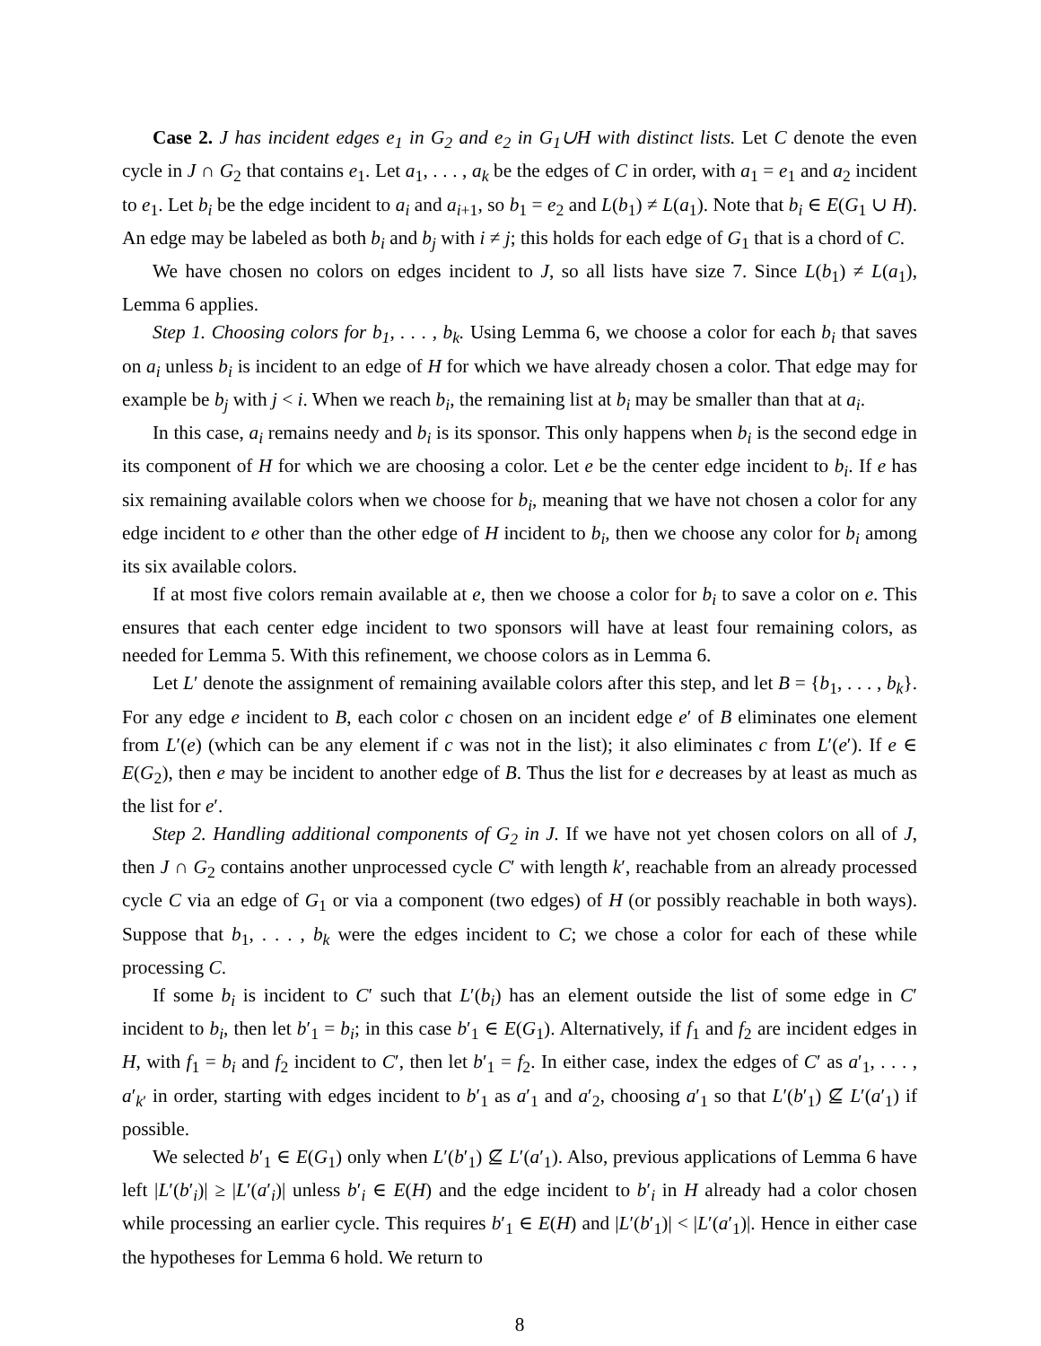Case 2. J has incident edges e<sub>1</sub> in G<sub>2</sub> and e<sub>2</sub> in G<sub>1</sub>∪H with distinct lists. Let C denote the even cycle in J ∩ G<sub>2</sub> that contains e<sub>1</sub>. Let a<sub>1</sub>, . . . , a<sub>k</sub> be the edges of C in order, with a<sub>1</sub> = e<sub>1</sub> and a<sub>2</sub> incident to e<sub>1</sub>. Let b<sub>i</sub> be the edge incident to a<sub>i</sub> and a<sub>i+1</sub>, so b<sub>1</sub> = e<sub>2</sub> and L(b<sub>1</sub>) ≠ L(a<sub>1</sub>). Note that b<sub>i</sub> ∈ E(G<sub>1</sub> ∪ H). An edge may be labeled as both b<sub>i</sub> and b<sub>j</sub> with i ≠ j; this holds for each edge of G<sub>1</sub> that is a chord of C.
We have chosen no colors on edges incident to J, so all lists have size 7. Since L(b<sub>1</sub>) ≠ L(a<sub>1</sub>), Lemma 6 applies.
Step 1. Choosing colors for b<sub>1</sub>, . . . , b<sub>k</sub>. Using Lemma 6, we choose a color for each b<sub>i</sub> that saves on a<sub>i</sub> unless b<sub>i</sub> is incident to an edge of H for which we have already chosen a color. That edge may for example be b<sub>j</sub> with j < i. When we reach b<sub>i</sub>, the remaining list at b<sub>i</sub> may be smaller than that at a<sub>i</sub>.
In this case, a<sub>i</sub> remains needy and b<sub>i</sub> is its sponsor. This only happens when b<sub>i</sub> is the second edge in its component of H for which we are choosing a color. Let e be the center edge incident to b<sub>i</sub>. If e has six remaining available colors when we choose for b<sub>i</sub>, meaning that we have not chosen a color for any edge incident to e other than the other edge of H incident to b<sub>i</sub>, then we choose any color for b<sub>i</sub> among its six available colors.
If at most five colors remain available at e, then we choose a color for b<sub>i</sub> to save a color on e. This ensures that each center edge incident to two sponsors will have at least four remaining colors, as needed for Lemma 5. With this refinement, we choose colors as in Lemma 6.
Let L′ denote the assignment of remaining available colors after this step, and let B = {b<sub>1</sub>, . . . , b<sub>k</sub>}. For any edge e incident to B, each color c chosen on an incident edge e′ of B eliminates one element from L′(e) (which can be any element if c was not in the list); it also eliminates c from L′(e′). If e ∈ E(G<sub>2</sub>), then e may be incident to another edge of B. Thus the list for e decreases by at least as much as the list for e′.
Step 2. Handling additional components of G<sub>2</sub> in J. If we have not yet chosen colors on all of J, then J ∩ G<sub>2</sub> contains another unprocessed cycle C′ with length k′, reachable from an already processed cycle C via an edge of G<sub>1</sub> or via a component (two edges) of H (or possibly reachable in both ways). Suppose that b<sub>1</sub>, . . . , b<sub>k</sub> were the edges incident to C; we chose a color for each of these while processing C.
If some b<sub>i</sub> is incident to C′ such that L′(b<sub>i</sub>) has an element outside the list of some edge in C′ incident to b<sub>i</sub>, then let b′<sub>1</sub> = b<sub>i</sub>; in this case b′<sub>1</sub> ∈ E(G<sub>1</sub>). Alternatively, if f<sub>1</sub> and f<sub>2</sub> are incident edges in H, with f<sub>1</sub> = b<sub>i</sub> and f<sub>2</sub> incident to C′, then let b′<sub>1</sub> = f<sub>2</sub>. In either case, index the edges of C′ as a′<sub>1</sub>, . . . , a′<sub>k′</sub> in order, starting with edges incident to b′<sub>1</sub> as a′<sub>1</sub> and a′<sub>2</sub>, choosing a′<sub>1</sub> so that L′(b′<sub>1</sub>) ⊈ L′(a′<sub>1</sub>) if possible.
We selected b′<sub>1</sub> ∈ E(G<sub>1</sub>) only when L′(b′<sub>1</sub>) ⊈ L′(a′<sub>1</sub>). Also, previous applications of Lemma 6 have left |L′(b′<sub>i</sub>)| ≥ |L′(a′<sub>i</sub>)| unless b′<sub>i</sub> ∈ E(H) and the edge incident to b′<sub>i</sub> in H already had a color chosen while processing an earlier cycle. This requires b′<sub>1</sub> ∈ E(H) and |L′(b′<sub>1</sub>)| < |L′(a′<sub>1</sub>)|. Hence in either case the hypotheses for Lemma 6 hold. We return to
8